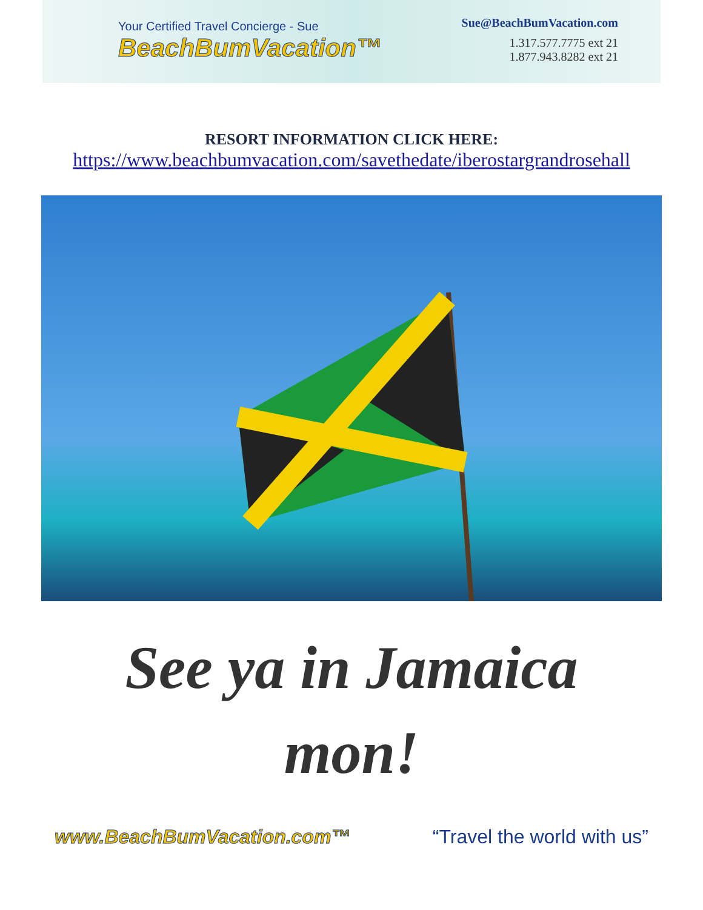Your Certified Travel Concierge - Sue
BeachBumVacation™
Sue@BeachBumVacation.com
1.317.577.7775 ext 21
1.877.943.8282 ext 21
RESORT INFORMATION CLICK HERE:
https://www.beachbumvacation.com/savethedate/iberostargrandrosehall
See ya in Jamaica
mon!
www.BeachBumVacation.com™ “Travel the world with us”